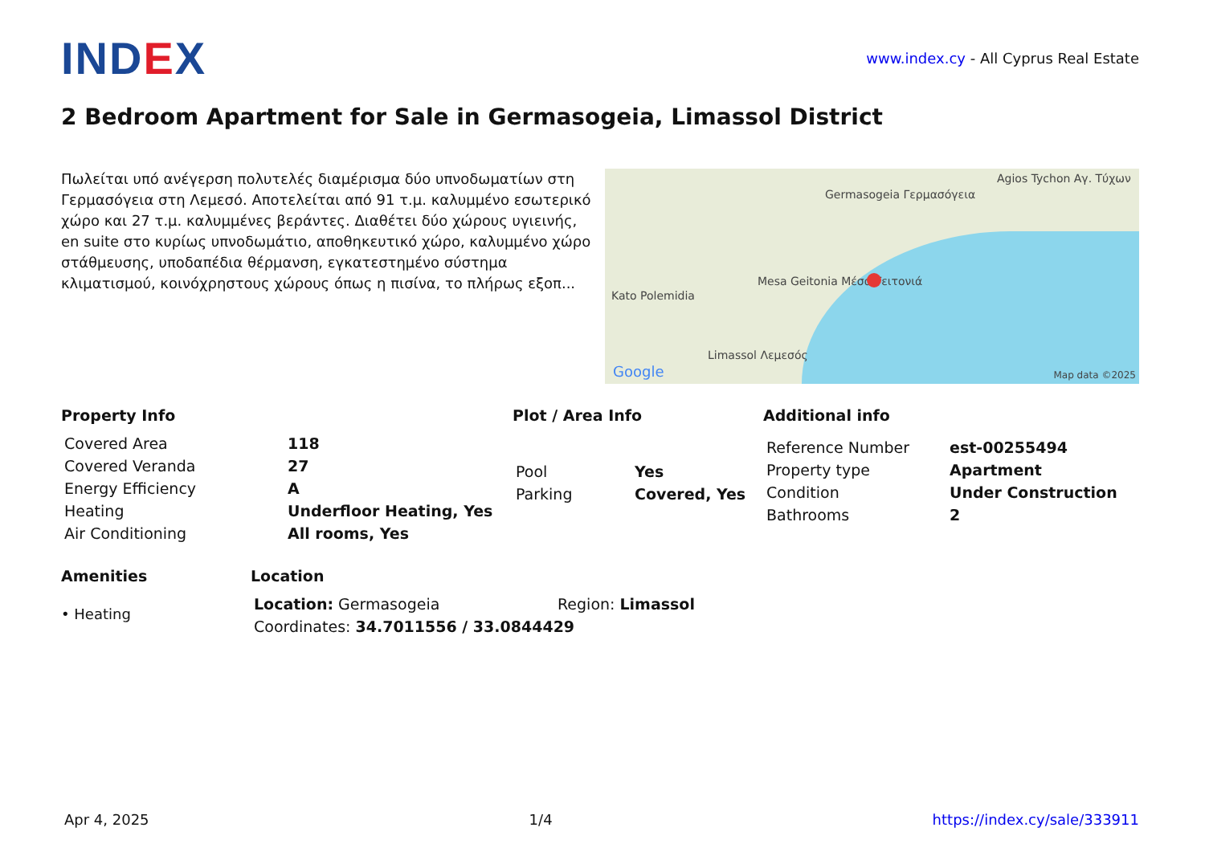IND EX
www.index.cy - All Cyprus Real Estate
2 Bedroom Apartment for Sale in Germasogeia, Limassol District
Πωλείται υπό ανέγερση πολυτελές διαμέρισμα δύο υπνοδωματίων στη Γερμασόγεια στη Λεμεσό. Αποτελείται από 91 τ.μ. καλυμμένο εσωτερικό χώρο και 27 τ.μ. καλυμμένες βεράντες. Διαθέτει δύο χώρους υγιεινής, en suite στο κυρίως υπνοδωμάτιο, αποθηκευτικό χώρο, καλυμμένο χώρο στάθμευσης, υποδαπέδια θέρμανση, εγκατεστημένο σύστημα κλιματισμού, κοινόχρηστους χώρους όπως η πισίνα, το πλήρως εξοπ...
Germasogeia Γερμασόγεια
Agios Tychon Αγ. Τύχων
Mesa Geitonia Μέσα Γειτονιά
Kato Polemidia
Limassol Λεμεσός
Google Map data ©2025
Property Info
| Covered Area | 118 |
| Covered Veranda | 27 |
| Energy Efficiency | A |
| Heating | Underfloor Heating, Yes |
| Air Conditioning | All rooms, Yes |
Plot / Area Info
| Pool | Yes |
| Parking | Covered, Yes |
Additional info
| Reference Number | est-00255494 |
| Property type | Apartment |
| Condition | Under Construction |
| Bathrooms | 2 |
Amenities
• Heating
Location
| Location: Germasogeia | Region: Limassol |
| Coordinates: 34.7011556 / 33.0844429 | |
Apr 4, 2025 1/4 https://index.cy/sale/333911